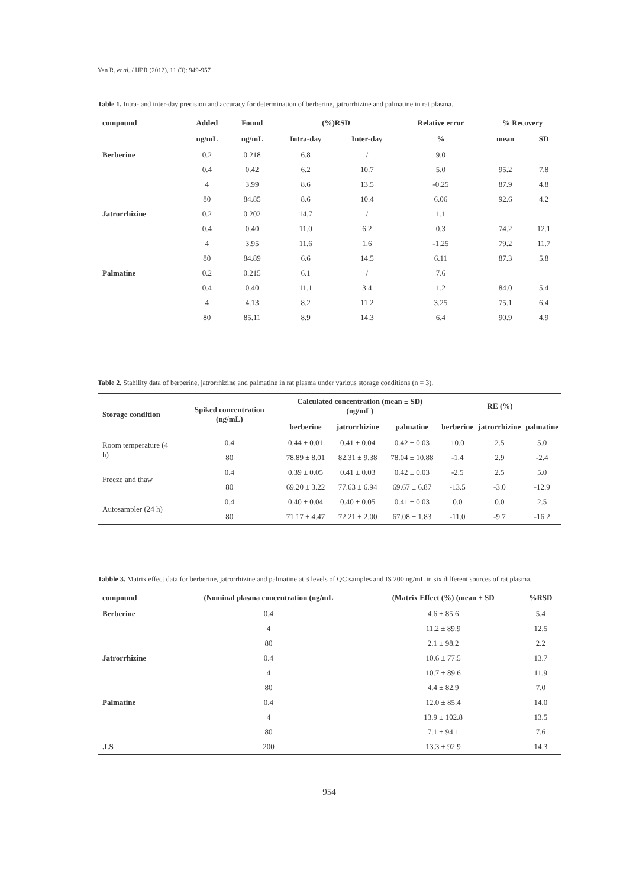Yan R. et al. / IJPR (2012), 11 (3): 949-957
Table 1. Intra- and inter-day precision and accuracy for determination of berberine, jatrorrhizine and palmatine in rat plasma.
| compound | Added | Found | (%)RSD | | Relative error | % Recovery | |
| --- | --- | --- | --- | --- | --- | --- | --- |
| | ng/mL | ng/mL | Intra-day | Inter-day | % | mean | SD |
| Berberine | 0.2 | 0.218 | 6.8 | / | 9.0 | | |
| | 0.4 | 0.42 | 6.2 | 10.7 | 5.0 | 95.2 | 7.8 |
| | 4 | 3.99 | 8.6 | 13.5 | -0.25 | 87.9 | 4.8 |
| | 80 | 84.85 | 8.6 | 10.4 | 6.06 | 92.6 | 4.2 |
| Jatrorrhizine | 0.2 | 0.202 | 14.7 | / | 1.1 | | |
| | 0.4 | 0.40 | 11.0 | 6.2 | 0.3 | 74.2 | 12.1 |
| | 4 | 3.95 | 11.6 | 1.6 | -1.25 | 79.2 | 11.7 |
| | 80 | 84.89 | 6.6 | 14.5 | 6.11 | 87.3 | 5.8 |
| Palmatine | 0.2 | 0.215 | 6.1 | / | 7.6 | | |
| | 0.4 | 0.40 | 11.1 | 3.4 | 1.2 | 84.0 | 5.4 |
| | 4 | 4.13 | 8.2 | 11.2 | 3.25 | 75.1 | 6.4 |
| | 80 | 85.11 | 8.9 | 14.3 | 6.4 | 90.9 | 4.9 |
Table 2. Stability data of berberine, jatrorrhizine and palmatine in rat plasma under various storage conditions (n = 3).
| Storage condition | Spiked concentration (ng/mL) | Calculated concentration (mean ± SD) (ng/mL) | | | RE (%) | | |
| --- | --- | --- | --- | --- | --- | --- | --- |
| | | berberine | jatrorrhizine | palmatine | berberine | jatrorrhizine | palmatine |
| Room temperature (4 h) | 0.4 | 0.44 ± 0.01 | 0.41 ± 0.04 | 0.42 ± 0.03 | 10.0 | 2.5 | 5.0 |
| | 80 | 78.89 ± 8.01 | 82.31 ± 9.38 | 78.04 ± 10.88 | -1.4 | 2.9 | -2.4 |
| Freeze and thaw | 0.4 | 0.39 ± 0.05 | 0.41 ± 0.03 | 0.42 ± 0.03 | -2.5 | 2.5 | 5.0 |
| | 80 | 69.20 ± 3.22 | 77.63 ± 6.94 | 69.67 ± 6.87 | -13.5 | -3.0 | -12.9 |
| Autosampler (24 h) | 0.4 | 0.40 ± 0.04 | 0.40 ± 0.05 | 0.41 ± 0.03 | 0.0 | 0.0 | 2.5 |
| | 80 | 71.17 ± 4.47 | 72.21 ± 2.00 | 67.08 ± 1.83 | -11.0 | -9.7 | -16.2 |
Tabble 3. Matrix effect data for berberine, jatrorrhizine and palmatine at 3 levels of QC samples and IS 200 ng/mL in six different sources of rat plasma.
| compound | (Nominal plasma concentration (ng/mL | (Matrix Effect (%) (mean ± SD | %RSD |
| --- | --- | --- | --- |
| Berberine | 0.4 | 4.6 ± 85.6 | 5.4 |
| | 4 | 11.2 ± 89.9 | 12.5 |
| | 80 | 2.1 ± 98.2 | 2.2 |
| Jatrorrhizine | 0.4 | 10.6 ± 77.5 | 13.7 |
| | 4 | 10.7 ± 89.6 | 11.9 |
| | 80 | 4.4 ± 82.9 | 7.0 |
| Palmatine | 0.4 | 12.0 ± 85.4 | 14.0 |
| | 4 | 13.9 ± 102.8 | 13.5 |
| | 80 | 7.1 ± 94.1 | 7.6 |
| .I.S | 200 | 13.3 ± 92.9 | 14.3 |
954